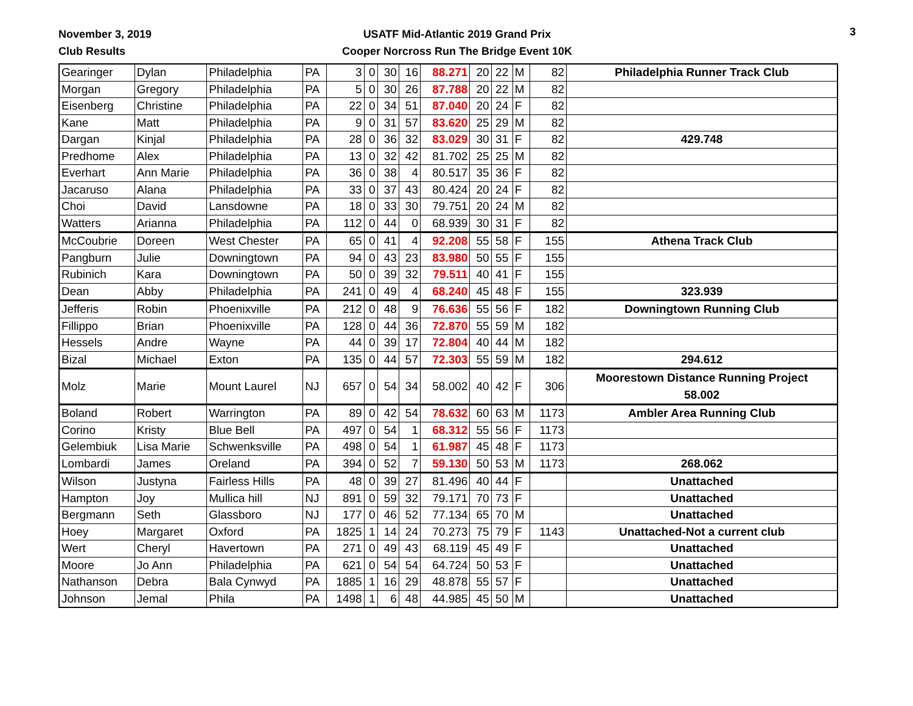November 3, 2019
Club Results
USATF Mid-Atlantic 2019 Grand Prix
Cooper Norcross Run The Bridge Event 10K
3
| Gearinger | Dylan | Philadelphia | PA | 3 | 0 | 30 | 16 | 88.271 | 20 | 22 | M | 82 | Philadelphia Runner Track Club |
| Morgan | Gregory | Philadelphia | PA | 5 | 0 | 30 | 26 | 87.788 | 20 | 22 | M | 82 | |
| Eisenberg | Christine | Philadelphia | PA | 22 | 0 | 34 | 51 | 87.040 | 20 | 24 | F | 82 | |
| Kane | Matt | Philadelphia | PA | 9 | 0 | 31 | 57 | 83.620 | 25 | 29 | M | 82 | |
| Dargan | Kinjal | Philadelphia | PA | 28 | 0 | 36 | 32 | 83.029 | 30 | 31 | F | 82 | 429.748 |
| Predhome | Alex | Philadelphia | PA | 13 | 0 | 32 | 42 | 81.702 | 25 | 25 | M | 82 | |
| Everhart | Ann Marie | Philadelphia | PA | 36 | 0 | 38 | 4 | 80.517 | 35 | 36 | F | 82 | |
| Jacaruso | Alana | Philadelphia | PA | 33 | 0 | 37 | 43 | 80.424 | 20 | 24 | F | 82 | |
| Choi | David | Lansdowne | PA | 18 | 0 | 33 | 30 | 79.751 | 20 | 24 | M | 82 | |
| Watters | Arianna | Philadelphia | PA | 112 | 0 | 44 | 0 | 68.939 | 30 | 31 | F | 82 | |
| McCoubrie | Doreen | West Chester | PA | 65 | 0 | 41 | 4 | 92.208 | 55 | 58 | F | 155 | Athena Track Club |
| Pangburn | Julie | Downingtown | PA | 94 | 0 | 43 | 23 | 83.980 | 50 | 55 | F | 155 | |
| Rubinich | Kara | Downingtown | PA | 50 | 0 | 39 | 32 | 79.511 | 40 | 41 | F | 155 | |
| Dean | Abby | Philadelphia | PA | 241 | 0 | 49 | 4 | 68.240 | 45 | 48 | F | 155 | 323.939 |
| Jefferis | Robin | Phoenixville | PA | 212 | 0 | 48 | 9 | 76.636 | 55 | 56 | F | 182 | Downingtown Running Club |
| Fillippo | Brian | Phoenixville | PA | 128 | 0 | 44 | 36 | 72.870 | 55 | 59 | M | 182 | |
| Hessels | Andre | Wayne | PA | 44 | 0 | 39 | 17 | 72.804 | 40 | 44 | M | 182 | |
| Bizal | Michael | Exton | PA | 135 | 0 | 44 | 57 | 72.303 | 55 | 59 | M | 182 | 294.612 |
| Molz | Marie | Mount Laurel | NJ | 657 | 0 | 54 | 34 | 58.002 | 40 | 42 | F | 306 | Moorestown Distance Running Project 58.002 |
| Boland | Robert | Warrington | PA | 89 | 0 | 42 | 54 | 78.632 | 60 | 63 | M | 1173 | Ambler Area Running Club |
| Corino | Kristy | Blue Bell | PA | 497 | 0 | 54 | 1 | 68.312 | 55 | 56 | F | 1173 | |
| Gelembiuk | Lisa Marie | Schwenksville | PA | 498 | 0 | 54 | 1 | 61.987 | 45 | 48 | F | 1173 | |
| Lombardi | James | Oreland | PA | 394 | 0 | 52 | 7 | 59.130 | 50 | 53 | M | 1173 | 268.062 |
| Wilson | Justyna | Fairless Hills | PA | 48 | 0 | 39 | 27 | 81.496 | 40 | 44 | F | | Unattached |
| Hampton | Joy | Mullica hill | NJ | 891 | 0 | 59 | 32 | 79.171 | 70 | 73 | F | | Unattached |
| Bergmann | Seth | Glassboro | NJ | 177 | 0 | 46 | 52 | 77.134 | 65 | 70 | M | | Unattached |
| Hoey | Margaret | Oxford | PA | 1825 | 1 | 14 | 24 | 70.273 | 75 | 79 | F | 1143 | Unattached-Not a current club |
| Wert | Cheryl | Havertown | PA | 271 | 0 | 49 | 43 | 68.119 | 45 | 49 | F | | Unattached |
| Moore | Jo Ann | Philadelphia | PA | 621 | 0 | 54 | 54 | 64.724 | 50 | 53 | F | | Unattached |
| Nathanson | Debra | Bala Cynwyd | PA | 1885 | 1 | 16 | 29 | 48.878 | 55 | 57 | F | | Unattached |
| Johnson | Jemal | Phila | PA | 1498 | 1 | 6 | 48 | 44.985 | 45 | 50 | M | | Unattached |